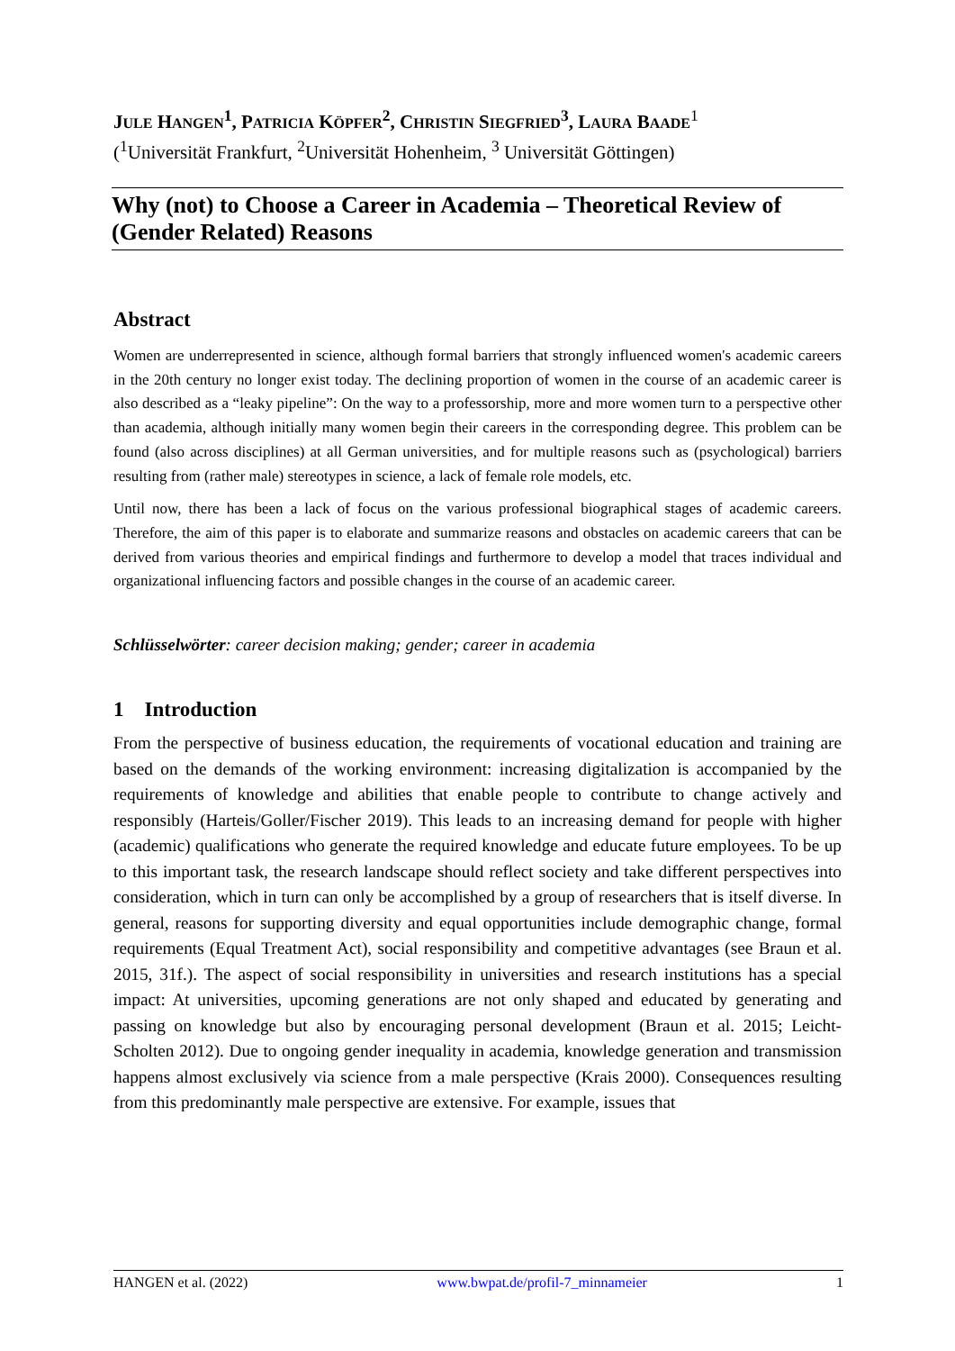JULE HANGEN<sup>1</sup>, PATRICIA KÖPFER<sup>2</sup>, CHRISTIN SIEGFRIED<sup>3</sup>, LAURA BAADE<sup>1</sup>
(<sup>1</sup>Universität Frankfurt, <sup>2</sup>Universität Hohenheim, <sup>3</sup> Universität Göttingen)
Why (not) to Choose a Career in Academia – Theoretical Review of (Gender Related) Reasons
Abstract
Women are underrepresented in science, although formal barriers that strongly influenced women's academic careers in the 20th century no longer exist today. The declining proportion of women in the course of an academic career is also described as a “leaky pipeline”: On the way to a professorship, more and more women turn to a perspective other than academia, although initially many women begin their careers in the corresponding degree. This problem can be found (also across disciplines) at all German universities, and for multiple reasons such as (psychological) barriers resulting from (rather male) stereotypes in science, a lack of female role models, etc.
Until now, there has been a lack of focus on the various professional biographical stages of academic careers. Therefore, the aim of this paper is to elaborate and summarize reasons and obstacles on academic careers that can be derived from various theories and empirical findings and furthermore to develop a model that traces individual and organizational influencing factors and possible changes in the course of an academic career.
Schlüsselwörter: career decision making; gender; career in academia
1 Introduction
From the perspective of business education, the requirements of vocational education and training are based on the demands of the working environment: increasing digitalization is accompanied by the requirements of knowledge and abilities that enable people to contribute to change actively and responsibly (Harteis/Goller/Fischer 2019). This leads to an increasing demand for people with higher (academic) qualifications who generate the required knowledge and educate future employees. To be up to this important task, the research landscape should reflect society and take different perspectives into consideration, which in turn can only be accomplished by a group of researchers that is itself diverse. In general, reasons for supporting diversity and equal opportunities include demographic change, formal requirements (Equal Treatment Act), social responsibility and competitive advantages (see Braun et al. 2015, 31f.). The aspect of social responsibility in universities and research institutions has a special impact: At universities, upcoming generations are not only shaped and educated by generating and passing on knowledge but also by encouraging personal development (Braun et al. 2015; Leicht-Scholten 2012). Due to ongoing gender inequality in academia, knowledge generation and transmission happens almost exclusively via science from a male perspective (Krais 2000). Consequences resulting from this predominantly male perspective are extensive. For example, issues that
HANGEN et al. (2022) www.bwpat.de/profil-7_minnameier 1